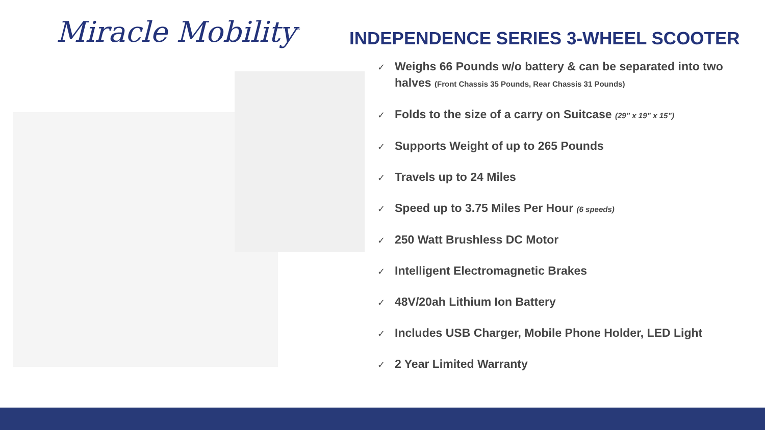Miracle Mobility<sup>™</sup>
INDEPENDENCE SERIES 3-WHEEL SCOOTER
✓ Weighs 66 Pounds w/o battery & can be separated into two halves (Front Chassis 35 Pounds, Rear Chassis 31 Pounds)
✓ Folds to the size of a carry on Suitcase (29” x 19” x 15”)
✓ Supports Weight of up to 265 Pounds
✓ Travels up to 24 Miles
✓ Speed up to 3.75 Miles Per Hour (6 speeds)
✓ 250 Watt Brushless DC Motor
✓ Intelligent Electromagnetic Brakes
✓ 48V/20ah Lithium Ion Battery
✓ Includes USB Charger, Mobile Phone Holder, LED Light
✓ 2 Year Limited Warranty